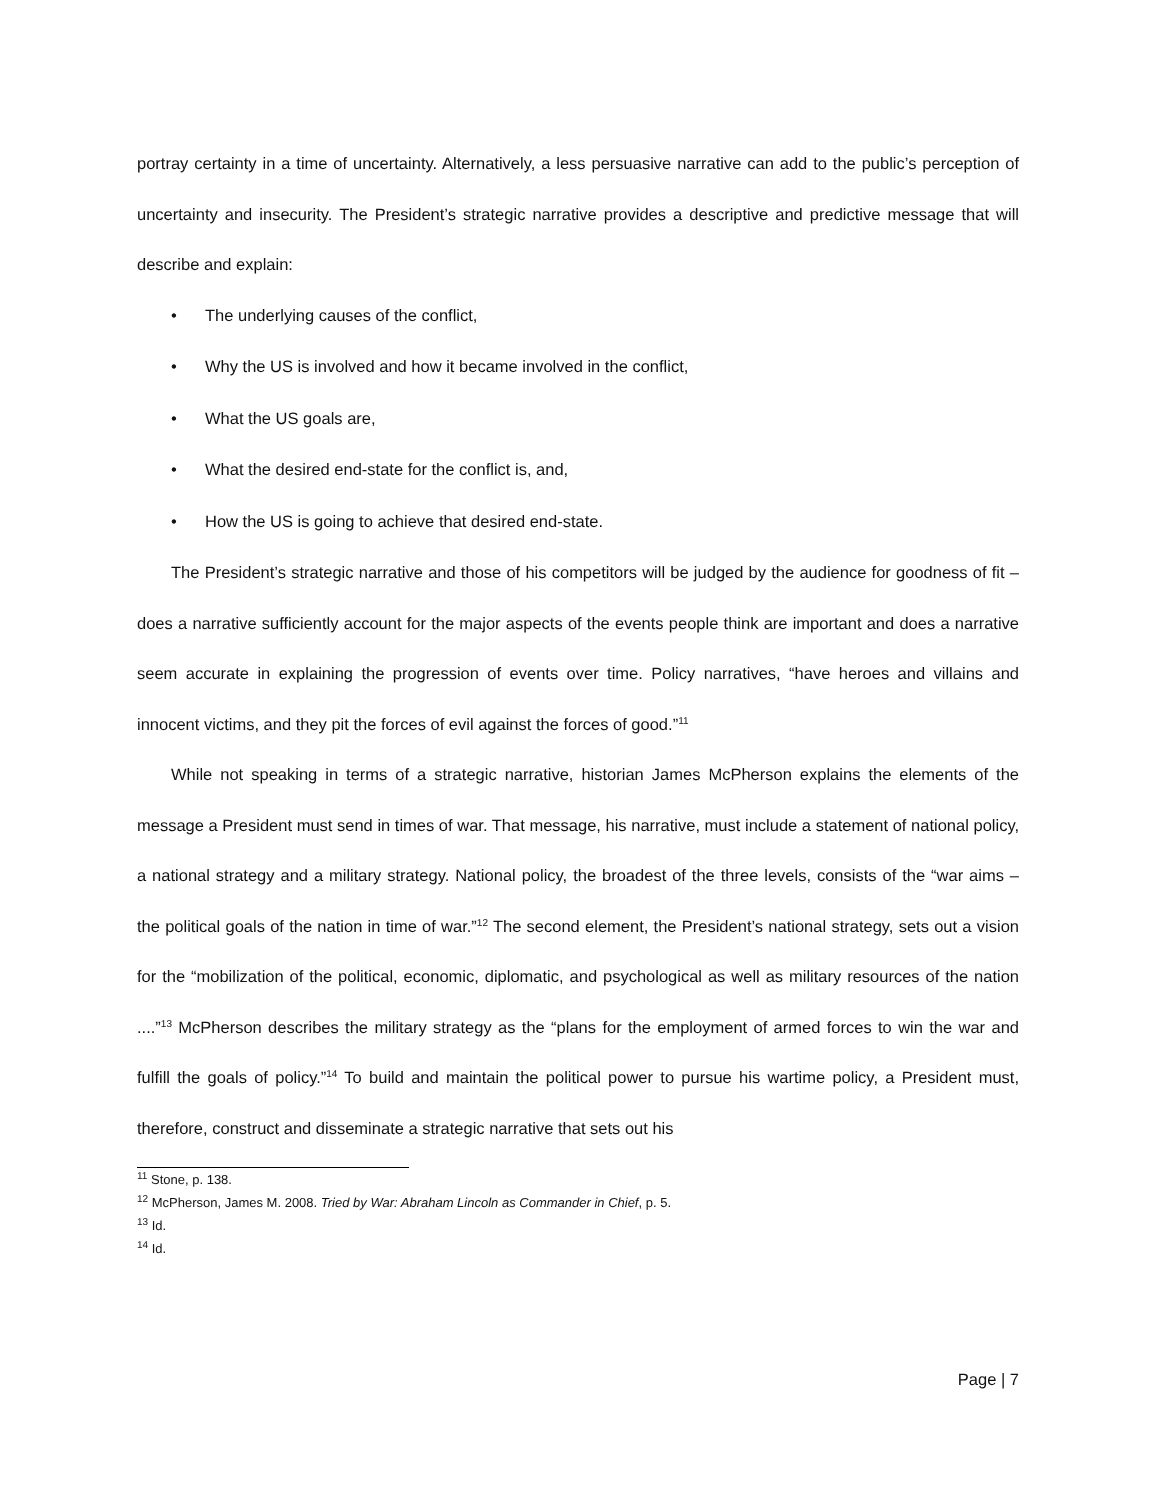portray certainty in a time of uncertainty. Alternatively, a less persuasive narrative can add to the public’s perception of uncertainty and insecurity. The President’s strategic narrative provides a descriptive and predictive message that will describe and explain:
• The underlying causes of the conflict,
• Why the US is involved and how it became involved in the conflict,
• What the US goals are,
• What the desired end-state for the conflict is, and,
• How the US is going to achieve that desired end-state.
The President’s strategic narrative and those of his competitors will be judged by the audience for goodness of fit – does a narrative sufficiently account for the major aspects of the events people think are important and does a narrative seem accurate in explaining the progression of events over time. Policy narratives, “have heroes and villains and innocent victims, and they pit the forces of evil against the forces of good.”<sup>11</sup>
While not speaking in terms of a strategic narrative, historian James McPherson explains the elements of the message a President must send in times of war. That message, his narrative, must include a statement of national policy, a national strategy and a military strategy. National policy, the broadest of the three levels, consists of the “war aims – the political goals of the nation in time of war.”<sup>12</sup> The second element, the President’s national strategy, sets out a vision for the “mobilization of the political, economic, diplomatic, and psychological as well as military resources of the nation ....”<sup>13</sup> McPherson describes the military strategy as the “plans for the employment of armed forces to win the war and fulfill the goals of policy.”<sup>14</sup> To build and maintain the political power to pursue his wartime policy, a President must, therefore, construct and disseminate a strategic narrative that sets out his
<sup>11</sup> Stone, p. 138.
<sup>12</sup> McPherson, James M. 2008. Tried by War: Abraham Lincoln as Commander in Chief, p. 5.
<sup>13</sup> Id.
<sup>14</sup> Id.
Page | 7